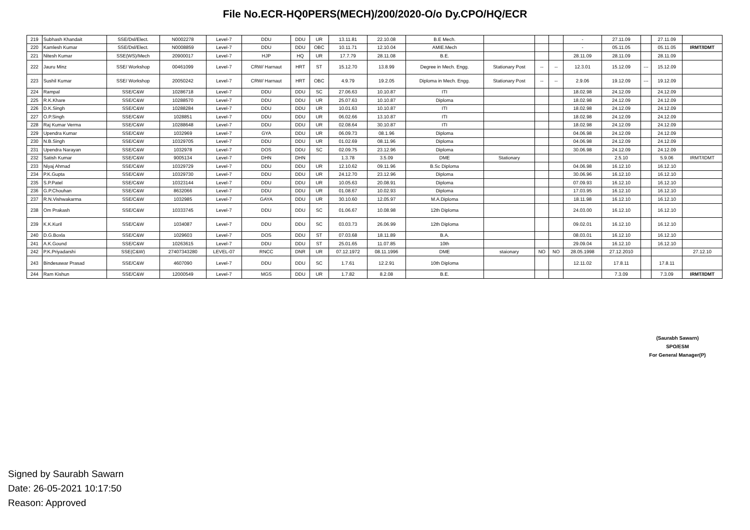File No.ECR-HQ0PERS(MECH)/200/2020-O/o Dy.CPO/HQ/ECR
| 219 | Subhash Khandait | SSE/Dsl/Elect. | N0002278 | Level-7 | DDU | DDU | UR | 13.11.81 | 22.10.08 | B.E Mech. | | | | - | 27.11.09 | | 27.11.09 | |
| 220 | Kamlesh Kumar | SSE/Dsl/Elect. | N0008859 | Level-7 | DDU | DDU | OBC | 10.11.71 | 12.10.04 | AMIE.Mech | | | | - | 05.11.05 | | 05.11.05 | IRMT/IDMT |
| 221 | Nitesh Kumar | SSE(WS)/Mech | 20900017 | Level-7 | HJP | HQ | UR | 17.7.79 | 28.11.08 | B.E. | | | | 28.11.09 | 28.11.09 | | 28.11.09 | |
| 222 | Jauru Minz | SSE/ Workshop | 00461099 | Level-7 | CRW/ Harnaut | HRT | ST | 15.12.70 | 13.8.99 | Degree in Mech. Engg. | Stationary Post | -- | -- | 12.3.01 | 15.12.09 | --- | 15.12.09 | |
| 223 | Sushil Kumar | SSE/ Workshop | 20050242 | Level-7 | CRW/ Harnaut | HRT | OBC | 4.9.79 | 19.2.05 | Diploma in Mech. Engg. | Stationary Post | -- | -- | 2.9.06 | 19.12.09 | --- | 19.12.09 | |
| 224 | Rampal | SSE/C&W | 10286718 | Level-7 | DDU | DDU | SC | 27.06.63 | 10.10.87 | ITI | | | | 18.02.98 | 24.12.09 | | 24.12.09 | |
| 225 | R.K.Khare | SSE/C&W | 10288570 | Level-7 | DDU | DDU | UR | 25.07.63 | 10.10.87 | Diploma | | | | 18.02.98 | 24.12.09 | | 24.12.09 | |
| 226 | D.K.Singh | SSE/C&W | 10288284 | Level-7 | DDU | DDU | UR | 10.01.63 | 10.10.87 | ITI | | | | 18.02.98 | 24.12.09 | | 24.12.09 | |
| 227 | O.P.Singh | SSE/C&W | 1028851 | Level-7 | DDU | DDU | UR | 06.02.66 | 13.10.87 | ITI | | | | 18.02.98 | 24.12.09 | | 24.12.09 | |
| 228 | Raj Kumar Verma | SSE/C&W | 10288648 | Level-7 | DDU | DDU | UR | 02.08.64 | 30.10.87 | ITI | | | | 18.02.98 | 24.12.09 | | 24.12.09 | |
| 229 | Upendra Kumar | SSE/C&W | 1032969 | Level-7 | GYA | DDU | UR | 06.09.73 | 08.1.96 | Diploma | | | | 04.06.98 | 24.12.09 | | 24.12.09 | |
| 230 | N.B.Singh | SSE/C&W | 10329705 | Level-7 | DDU | DDU | UR | 01.02.69 | 08.11.96 | Diploma | | | | 04.06.98 | 24.12.09 | | 24.12.09 | |
| 231 | Upendra Narayan | SSE/C&W | 1032978 | Level-7 | DOS | DDU | SC | 02.09.75 | 23.12.96 | Diploma | | | | 30.06.98 | 24.12.09 | | 24.12.09 | |
| 232 | Satish Kumar | SSE/C&W | 9005134 | Level-7 | DHN | DHN | | 1.3.78 | 3.5.09 | DME | Stationary | | | | 2.5.10 | | 5.9.06 | IRMT/IDMT |
| 233 | Niyaj Ahmad | SSE/C&W | 10329729 | Level-7 | DDU | DDU | UR | 12.10.62 | 09.11.96 | B.Sc Diploma | | | | 04.06.98 | 16.12.10 | | 16.12.10 | |
| 234 | P.K.Gupta | SSE/C&W | 10329730 | Level-7 | DDU | DDU | UR | 24.12.70 | 23.12.96 | Diploma | | | | 30.06.96 | 16.12.10 | | 16.12.10 | |
| 235 | S.P.Patel | SSE/C&W | 10323144 | Level-7 | DDU | DDU | UR | 10.05.63 | 20.08.91 | Diploma | | | | 07.09.93 | 16.12.10 | | 16.12.10 | |
| 236 | G.P.Chouhan | SSE/C&W | 8632066 | Level-7 | DDU | DDU | UR | 01.08.67 | 10.02.93 | Diploma | | | | 17.03.95 | 16.12.10 | | 16.12.10 | |
| 237 | R.N.Vishwakarma | SSE/C&W | 1032985 | Level-7 | GAYA | DDU | UR | 30.10.60 | 12.05.97 | M.A.Diploma | | | | 18.11.98 | 16.12.10 | | 16.12.10 | |
| 238 | Om Prakash | SSE/C&W | 10333745 | Level-7 | DDU | DDU | SC | 01.06.67 | 10.08.98 | 12th Diploma | | | | 24.03.00 | 16.12.10 | | 16.12.10 | |
| 239 | K.K.Kuril | SSE/C&W | 1034087 | Level-7 | DDU | DDU | SC | 03.03.73 | 26.06.99 | 12th Diploma | | | | 09.02.01 | 16.12.10 | | 16.12.10 | |
| 240 | D.G.Boxla | SSE/C&W | 1029603 | Level-7 | DOS | DDU | ST | 07.03.68 | 18.11.89 | B.A. | | | | 08.03.01 | 16.12.10 | | 16.12.10 | |
| 241 | A.K.Gound | SSE/C&W | 10263615 | Level-7 | DDU | DDU | ST | 25.01.65 | 11.07.85 | 10th | | | | 29.09.04 | 16.12.10 | | 16.12.10 | |
| 242 | P.K.Priyadarshi | SSE(C&W) | 27407343280 | LEVEL-07 | RNCC | DNR | UR | 07.12.1972 | 08.11.1996 | DME | staionary | NO | NO | 28.05.1998 | 27.12.2010 | | | 27.12.10 |
| 243 | Bindesawar Prasad | SSE/C&W | 4607090 | Level-7 | DDU | DDU | SC | 1.7.61 | 12.2.91 | 10th Diploma | | | | 12.11.02 | 17.8.11 | | 17.8.11 | |
| 244 | Ram Kishun | SSE/C&W | 12000549 | Level-7 | MGS | DDU | UR | 1.7.82 | 8.2.08 | B.E. | | | | | 7.3.09 | | 7.3.09 | IRMT/IDMT |
(Saurabh Sawarn)
SPO/ESM
For General Manager(P)
Signed by Saurabh Sawarn
Date: 26-05-2021 10:17:50
Reason: Approved